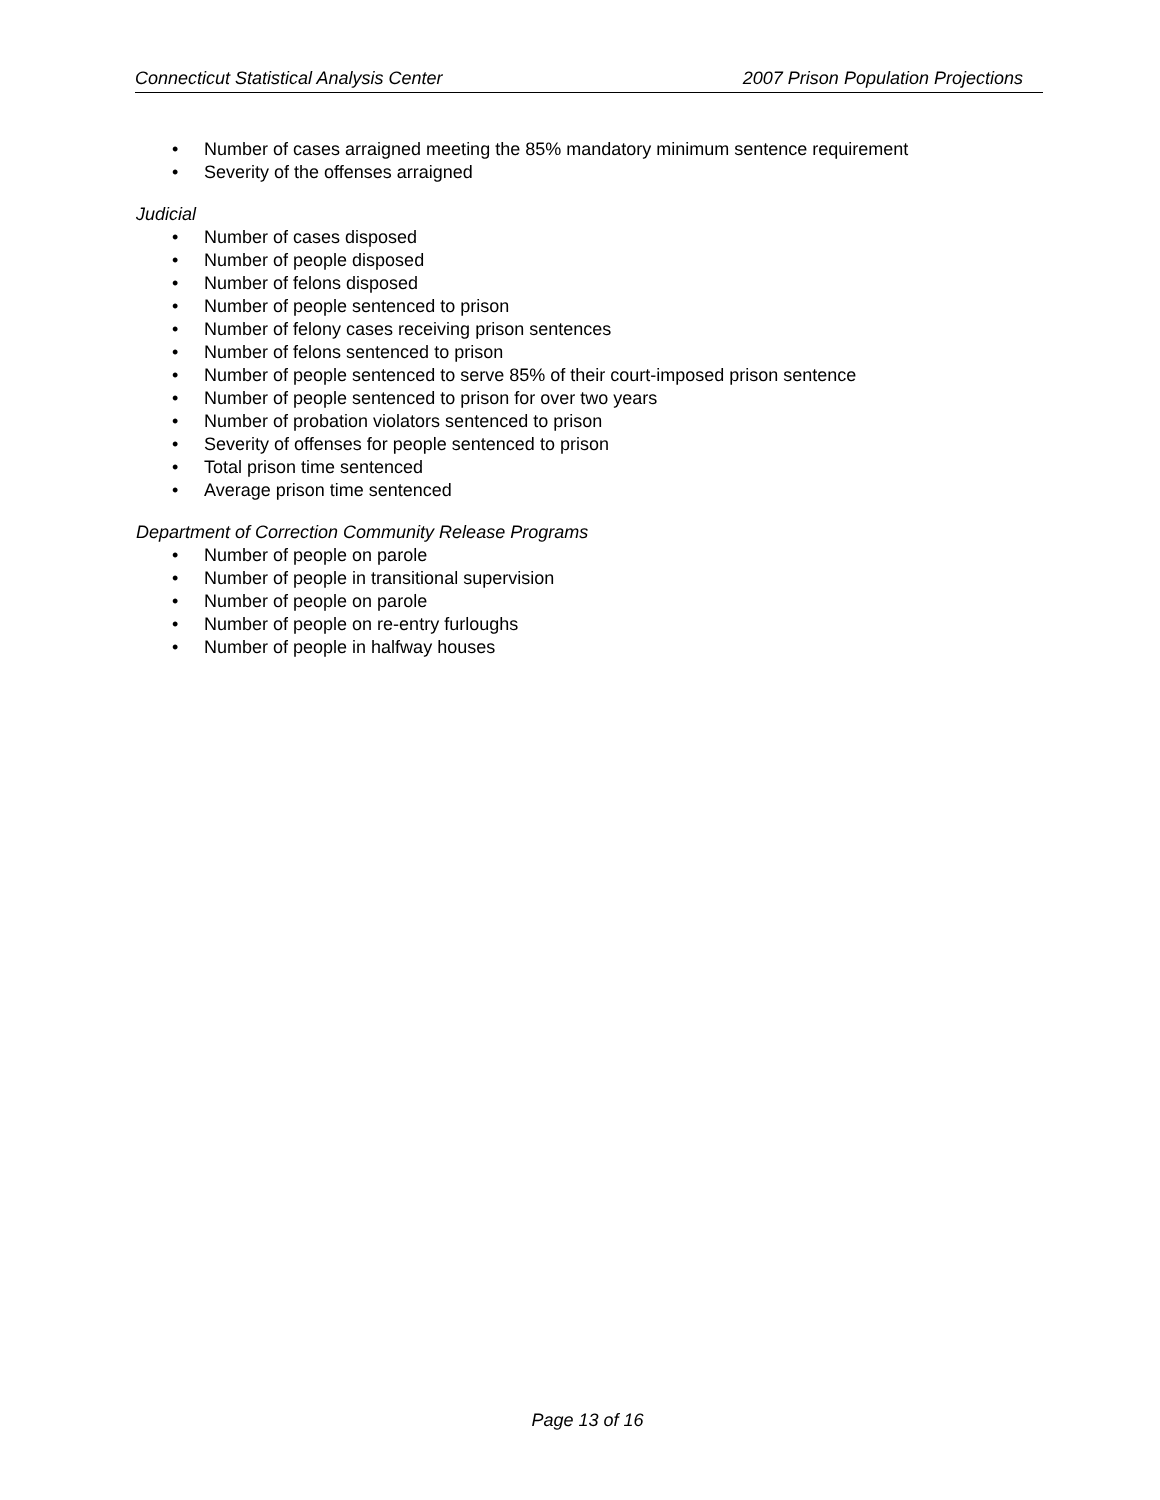Connecticut Statistical Analysis Center 2007 Prison Population Projections
• Number of cases arraigned meeting the 85% mandatory minimum sentence requirement
• Severity of the offenses arraigned
Judicial
• Number of cases disposed
• Number of people disposed
• Number of felons disposed
• Number of people sentenced to prison
• Number of felony cases receiving prison sentences
• Number of felons sentenced to prison
• Number of people sentenced to serve 85% of their court-imposed prison sentence
• Number of people sentenced to prison for over two years
• Number of probation violators sentenced to prison
• Severity of offenses for people sentenced to prison
• Total prison time sentenced
• Average prison time sentenced
Department of Correction Community Release Programs
• Number of people on parole
• Number of people in transitional supervision
• Number of people on parole
• Number of people on re-entry furloughs
• Number of people in halfway houses
Page 13 of 16